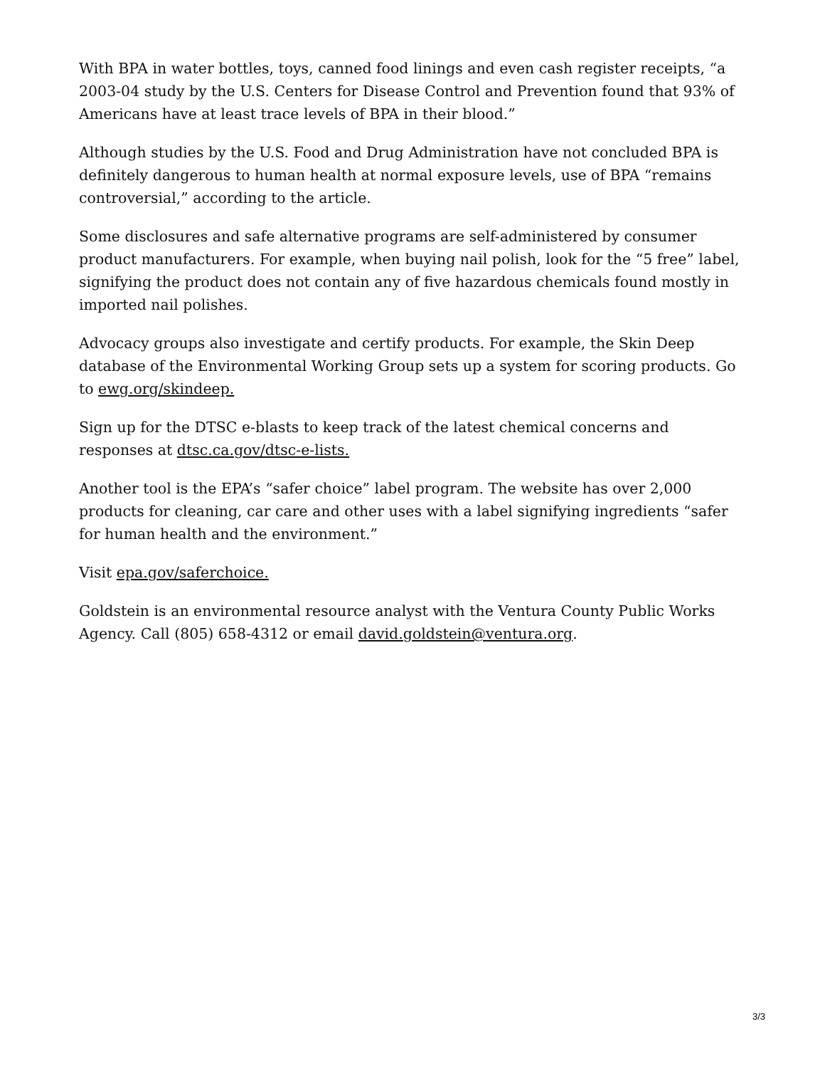With BPA in water bottles, toys, canned food linings and even cash register receipts, “a 2003-04 study by the U.S. Centers for Disease Control and Prevention found that 93% of Americans have at least trace levels of BPA in their blood.”
Although studies by the U.S. Food and Drug Administration have not concluded BPA is definitely dangerous to human health at normal exposure levels, use of BPA “remains controversial,” according to the article.
Some disclosures and safe alternative programs are self-administered by consumer product manufacturers. For example, when buying nail polish, look for the “5 free” label, signifying the product does not contain any of five hazardous chemicals found mostly in imported nail polishes.
Advocacy groups also investigate and certify products. For example, the Skin Deep database of the Environmental Working Group sets up a system for scoring products. Go to ewg.org/skindeep.
Sign up for the DTSC e-blasts to keep track of the latest chemical concerns and responses at dtsc.ca.gov/dtsc-e-lists.
Another tool is the EPA’s “safer choice” label program. The website has over 2,000 products for cleaning, car care and other uses with a label signifying ingredients “safer for human health and the environment.”
Visit epa.gov/saferchoice.
Goldstein is an environmental resource analyst with the Ventura County Public Works Agency. Call (805) 658-4312 or email david.goldstein@ventura.org.
3/3